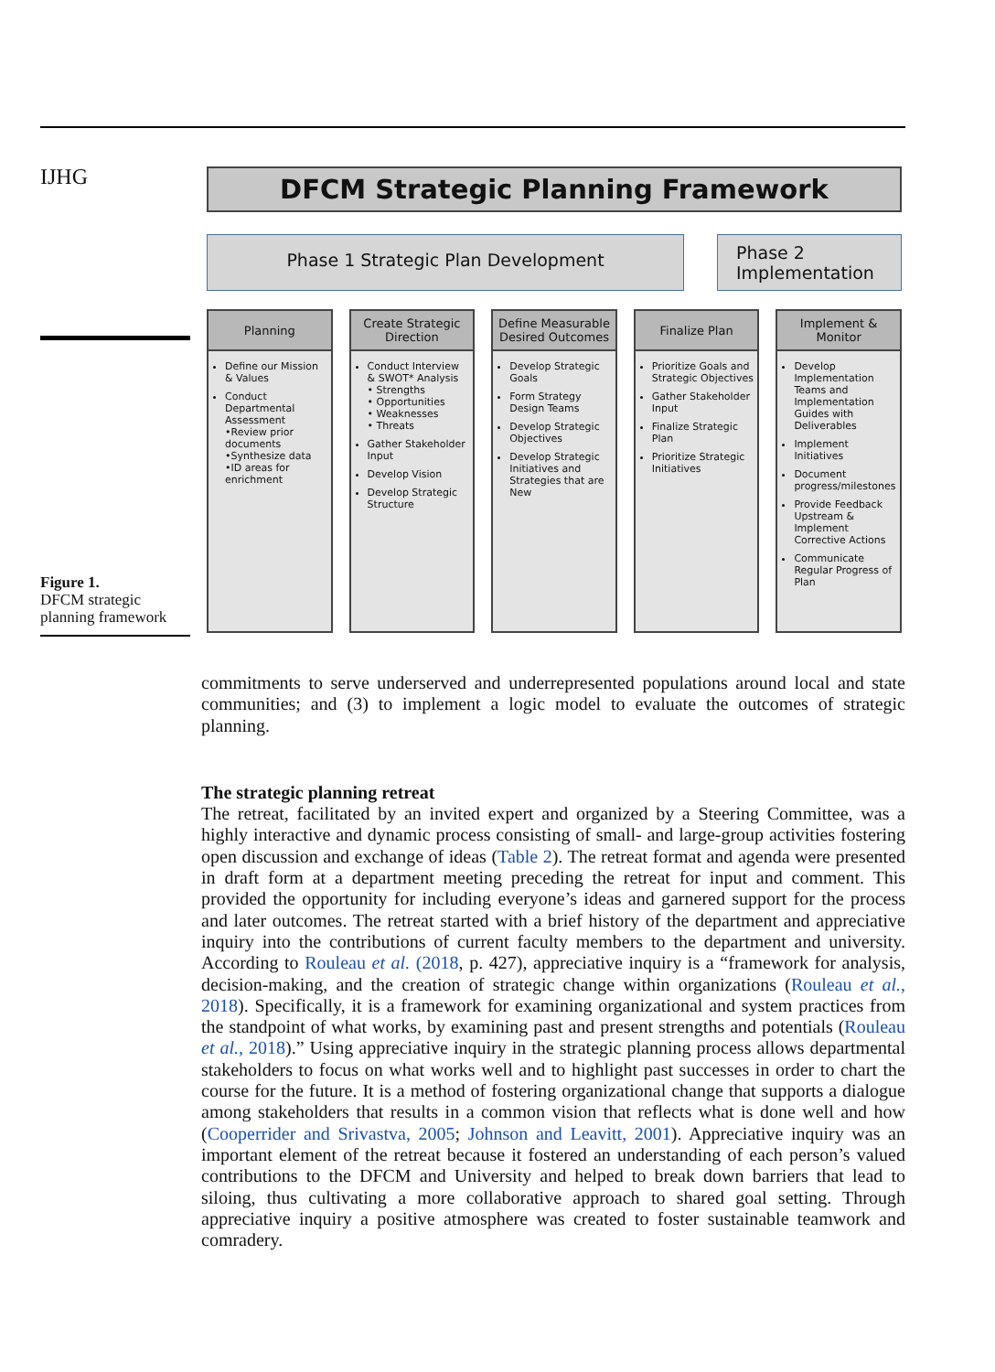IJHG
Figure 1.
DFCM strategic planning framework
DFCM Strategic Planning Framework
Phase 1 Strategic Plan Development
Phase 2 Implementation
Planning
Define our Mission & Values
Conduct Departmental Assessment
•Review prior documents
•Synthesize data
•ID areas for enrichment
Create Strategic Direction
Conduct Interview & SWOT* Analysis
• Strengths
• Opportunities
• Weaknesses
• Threats
Gather Stakeholder Input
Develop Vision
Develop Strategic Structure
Define Measurable Desired Outcomes
Develop Strategic Goals
Form Strategy Design Teams
Develop Strategic Objectives
Develop Strategic Initiatives and Strategies that are New
Finalize Plan
Prioritize Goals and Strategic Objectives
Gather Stakeholder Input
Finalize Strategic Plan
Prioritize Strategic Initiatives
Implement & Monitor
Develop Implementation Teams and Implementation Guides with Deliverables
Implement Initiatives
Document progress/milestones
Provide Feedback Upstream & Implement Corrective Actions
Communicate Regular Progress of Plan
commitments to serve underserved and underrepresented populations around local and state communities; and (3) to implement a logic model to evaluate the outcomes of strategic planning.
The strategic planning retreat
The retreat, facilitated by an invited expert and organized by a Steering Committee, was a highly interactive and dynamic process consisting of small- and large-group activities fostering open discussion and exchange of ideas (Table 2). The retreat format and agenda were presented in draft form at a department meeting preceding the retreat for input and comment. This provided the opportunity for including everyone’s ideas and garnered support for the process and later outcomes. The retreat started with a brief history of the department and appreciative inquiry into the contributions of current faculty members to the department and university. According to Rouleau et al. (2018, p. 427), appreciative inquiry is a “framework for analysis, decision-making, and the creation of strategic change within organizations (Rouleau et al., 2018). Specifically, it is a framework for examining organizational and system practices from the standpoint of what works, by examining past and present strengths and potentials (Rouleau et al., 2018).” Using appreciative inquiry in the strategic planning process allows departmental stakeholders to focus on what works well and to highlight past successes in order to chart the course for the future. It is a method of fostering organizational change that supports a dialogue among stakeholders that results in a common vision that reflects what is done well and how (Cooperrider and Srivastva, 2005; Johnson and Leavitt, 2001). Appreciative inquiry was an important element of the retreat because it fostered an understanding of each person’s valued contributions to the DFCM and University and helped to break down barriers that lead to siloing, thus cultivating a more collaborative approach to shared goal setting. Through appreciative inquiry a positive atmosphere was created to foster sustainable teamwork and comradery.